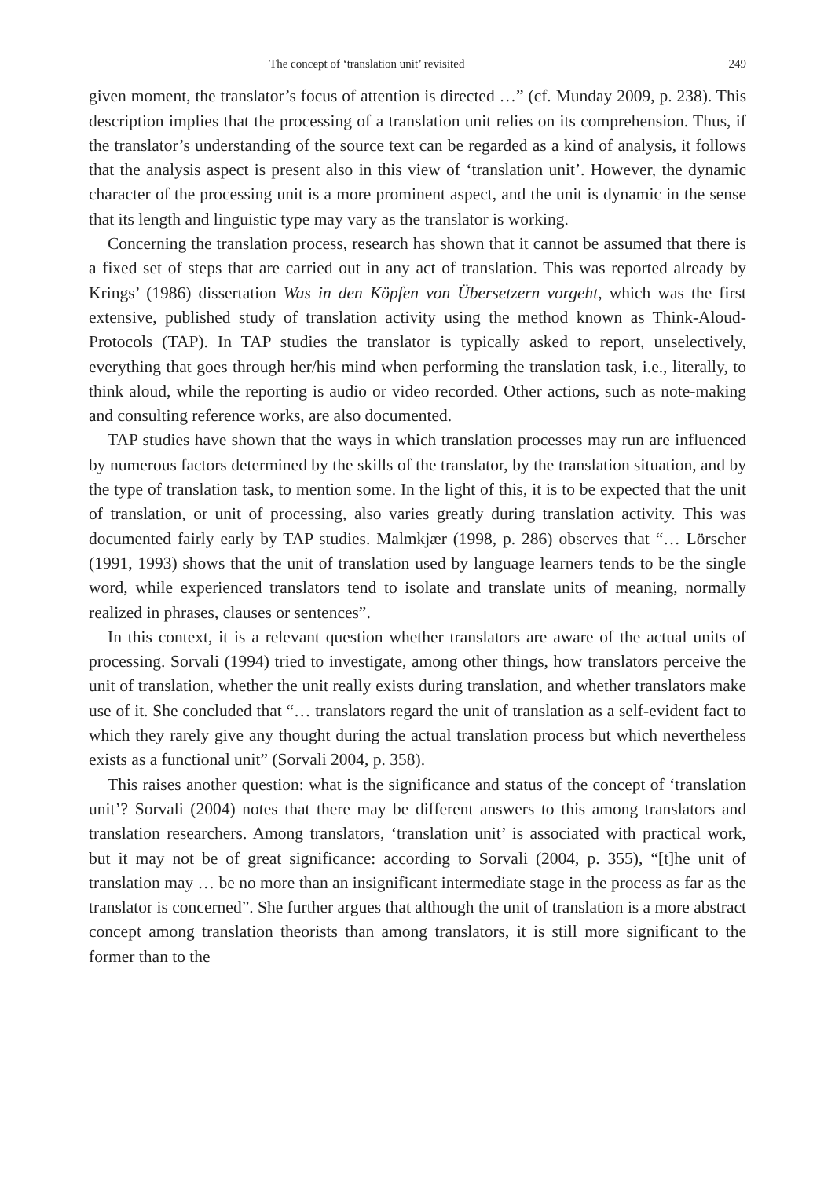The concept of ‘translation unit’ revisited 249
given moment, the translator’s focus of attention is directed …” (cf. Munday 2009, p. 238). This description implies that the processing of a translation unit relies on its comprehension. Thus, if the translator’s understanding of the source text can be regarded as a kind of analysis, it follows that the analysis aspect is present also in this view of ‘translation unit’. However, the dynamic character of the processing unit is a more prominent aspect, and the unit is dynamic in the sense that its length and linguistic type may vary as the translator is working.
Concerning the translation process, research has shown that it cannot be assumed that there is a fixed set of steps that are carried out in any act of translation. This was reported already by Krings’ (1986) dissertation Was in den Köpfen von Übersetzern vorgeht, which was the first extensive, published study of translation activity using the method known as Think-Aloud-Protocols (TAP). In TAP studies the translator is typically asked to report, unselectively, everything that goes through her/his mind when performing the translation task, i.e., literally, to think aloud, while the reporting is audio or video recorded. Other actions, such as note-making and consulting reference works, are also documented.
TAP studies have shown that the ways in which translation processes may run are influenced by numerous factors determined by the skills of the translator, by the translation situation, and by the type of translation task, to mention some. In the light of this, it is to be expected that the unit of translation, or unit of processing, also varies greatly during translation activity. This was documented fairly early by TAP studies. Malmkjær (1998, p. 286) observes that “… Lörscher (1991, 1993) shows that the unit of translation used by language learners tends to be the single word, while experienced translators tend to isolate and translate units of meaning, normally realized in phrases, clauses or sentences”.
In this context, it is a relevant question whether translators are aware of the actual units of processing. Sorvali (1994) tried to investigate, among other things, how translators perceive the unit of translation, whether the unit really exists during translation, and whether translators make use of it. She concluded that “… translators regard the unit of translation as a self-evident fact to which they rarely give any thought during the actual translation process but which nevertheless exists as a functional unit” (Sorvali 2004, p. 358).
This raises another question: what is the significance and status of the concept of ‘translation unit’? Sorvali (2004) notes that there may be different answers to this among translators and translation researchers. Among translators, ‘translation unit’ is associated with practical work, but it may not be of great significance: according to Sorvali (2004, p. 355), “[t]he unit of translation may … be no more than an insignificant intermediate stage in the process as far as the translator is concerned”. She further argues that although the unit of translation is a more abstract concept among translation theorists than among translators, it is still more significant to the former than to the